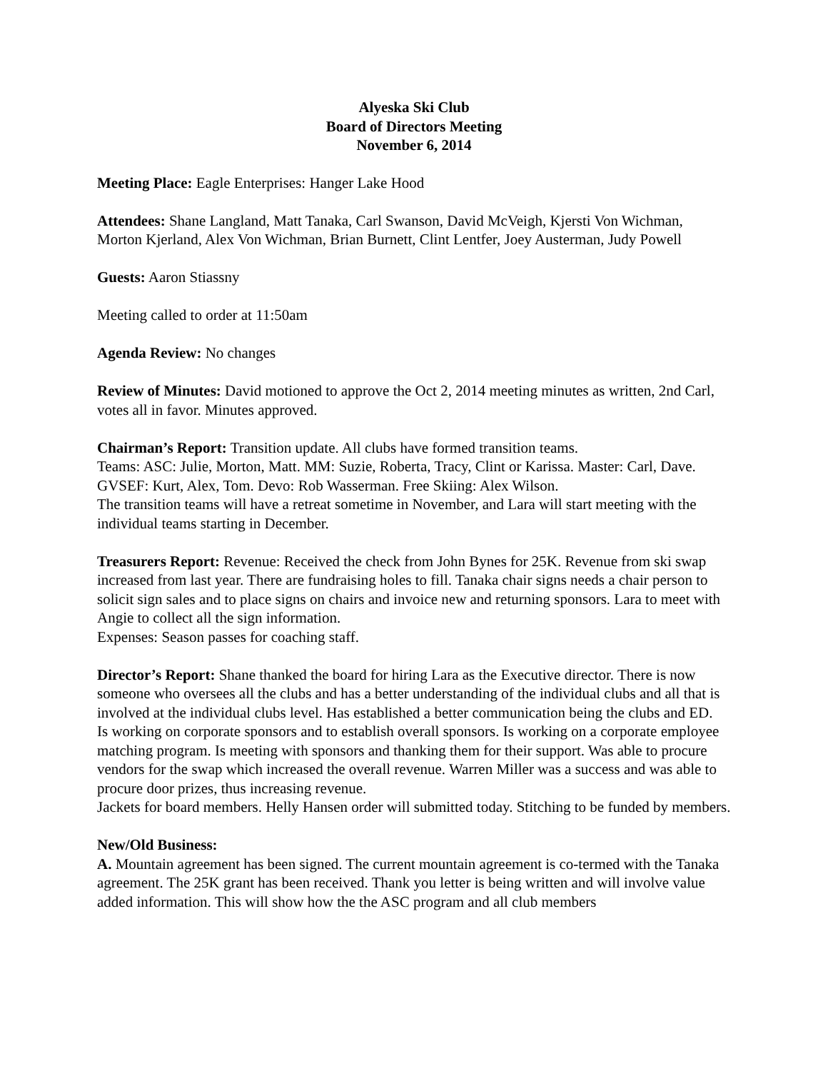Alyeska Ski Club
Board of Directors Meeting
November 6, 2014
Meeting Place: Eagle Enterprises: Hanger Lake Hood
Attendees: Shane Langland, Matt Tanaka, Carl Swanson, David McVeigh, Kjersti Von Wichman, Morton Kjerland, Alex Von Wichman, Brian Burnett, Clint Lentfer, Joey Austerman, Judy Powell
Guests: Aaron Stiassny
Meeting called to order at 11:50am
Agenda Review: No changes
Review of Minutes: David motioned to approve the Oct 2, 2014 meeting minutes as written, 2nd Carl, votes all in favor. Minutes approved.
Chairman’s Report: Transition update. All clubs have formed transition teams.
Teams: ASC: Julie, Morton, Matt. MM: Suzie, Roberta, Tracy, Clint or Karissa. Master: Carl, Dave. GVSEF: Kurt, Alex, Tom. Devo: Rob Wasserman. Free Skiing: Alex Wilson.
The transition teams will have a retreat sometime in November, and Lara will start meeting with the individual teams starting in December.
Treasurers Report: Revenue: Received the check from John Bynes for 25K. Revenue from ski swap increased from last year. There are fundraising holes to fill. Tanaka chair signs needs a chair person to solicit sign sales and to place signs on chairs and invoice new and returning sponsors. Lara to meet with Angie to collect all the sign information.
Expenses: Season passes for coaching staff.
Director’s Report: Shane thanked the board for hiring Lara as the Executive director. There is now someone who oversees all the clubs and has a better understanding of the individual clubs and all that is involved at the individual clubs level. Has established a better communication being the clubs and ED.
Is working on corporate sponsors and to establish overall sponsors. Is working on a corporate employee matching program. Is meeting with sponsors and thanking them for their support. Was able to procure vendors for the swap which increased the overall revenue. Warren Miller was a success and was able to procure door prizes, thus increasing revenue.
Jackets for board members. Helly Hansen order will submitted today. Stitching to be funded by members.
New/Old Business:
A. Mountain agreement has been signed. The current mountain agreement is co-termed with the Tanaka agreement. The 25K grant has been received. Thank you letter is being written and will involve value added information. This will show how the the ASC program and all club members